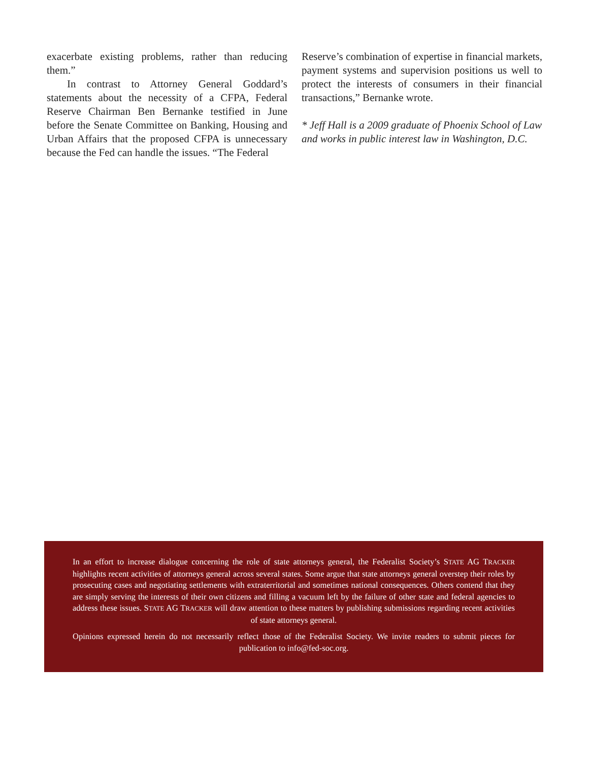exacerbate existing problems, rather than reducing them.”
In contrast to Attorney General Goddard’s statements about the necessity of a CFPA, Federal Reserve Chairman Ben Bernanke testified in June before the Senate Committee on Banking, Housing and Urban Affairs that the proposed CFPA is unnecessary because the Fed can handle the issues. “The Federal
Reserve’s combination of expertise in financial markets, payment systems and supervision positions us well to protect the interests of consumers in their financial transactions,” Bernanke wrote.
* Jeff Hall is a 2009 graduate of Phoenix School of Law and works in public interest law in Washington, D.C.
In an effort to increase dialogue concerning the role of state attorneys general, the Federalist Society’s STATE AG TRACKER highlights recent activities of attorneys general across several states. Some argue that state attorneys general overstep their roles by prosecuting cases and negotiating settlements with extraterritorial and sometimes national consequences. Others contend that they are simply serving the interests of their own citizens and filling a vacuum left by the failure of other state and federal agencies to address these issues. STATE AG TRACKER will draw attention to these matters by publishing submissions regarding recent activities of state attorneys general.
Opinions expressed herein do not necessarily reflect those of the Federalist Society. We invite readers to submit pieces for publication to info@fed-soc.org.